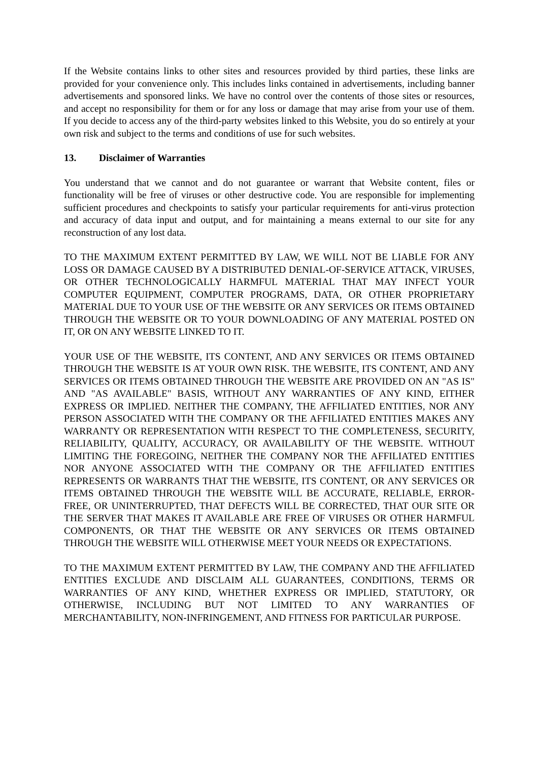If the Website contains links to other sites and resources provided by third parties, these links are provided for your convenience only. This includes links contained in advertisements, including banner advertisements and sponsored links. We have no control over the contents of those sites or resources, and accept no responsibility for them or for any loss or damage that may arise from your use of them. If you decide to access any of the third-party websites linked to this Website, you do so entirely at your own risk and subject to the terms and conditions of use for such websites.
13. Disclaimer of Warranties
You understand that we cannot and do not guarantee or warrant that Website content, files or functionality will be free of viruses or other destructive code. You are responsible for implementing sufficient procedures and checkpoints to satisfy your particular requirements for anti-virus protection and accuracy of data input and output, and for maintaining a means external to our site for any reconstruction of any lost data.
TO THE MAXIMUM EXTENT PERMITTED BY LAW, WE WILL NOT BE LIABLE FOR ANY LOSS OR DAMAGE CAUSED BY A DISTRIBUTED DENIAL-OF-SERVICE ATTACK, VIRUSES, OR OTHER TECHNOLOGICALLY HARMFUL MATERIAL THAT MAY INFECT YOUR COMPUTER EQUIPMENT, COMPUTER PROGRAMS, DATA, OR OTHER PROPRIETARY MATERIAL DUE TO YOUR USE OF THE WEBSITE OR ANY SERVICES OR ITEMS OBTAINED THROUGH THE WEBSITE OR TO YOUR DOWNLOADING OF ANY MATERIAL POSTED ON IT, OR ON ANY WEBSITE LINKED TO IT.
YOUR USE OF THE WEBSITE, ITS CONTENT, AND ANY SERVICES OR ITEMS OBTAINED THROUGH THE WEBSITE IS AT YOUR OWN RISK. THE WEBSITE, ITS CONTENT, AND ANY SERVICES OR ITEMS OBTAINED THROUGH THE WEBSITE ARE PROVIDED ON AN "AS IS" AND "AS AVAILABLE" BASIS, WITHOUT ANY WARRANTIES OF ANY KIND, EITHER EXPRESS OR IMPLIED. NEITHER THE COMPANY, THE AFFILIATED ENTITIES, NOR ANY PERSON ASSOCIATED WITH THE COMPANY OR THE AFFILIATED ENTITIES MAKES ANY WARRANTY OR REPRESENTATION WITH RESPECT TO THE COMPLETENESS, SECURITY, RELIABILITY, QUALITY, ACCURACY, OR AVAILABILITY OF THE WEBSITE. WITHOUT LIMITING THE FOREGOING, NEITHER THE COMPANY NOR THE AFFILIATED ENTITIES NOR ANYONE ASSOCIATED WITH THE COMPANY OR THE AFFILIATED ENTITIES REPRESENTS OR WARRANTS THAT THE WEBSITE, ITS CONTENT, OR ANY SERVICES OR ITEMS OBTAINED THROUGH THE WEBSITE WILL BE ACCURATE, RELIABLE, ERROR-FREE, OR UNINTERRUPTED, THAT DEFECTS WILL BE CORRECTED, THAT OUR SITE OR THE SERVER THAT MAKES IT AVAILABLE ARE FREE OF VIRUSES OR OTHER HARMFUL COMPONENTS, OR THAT THE WEBSITE OR ANY SERVICES OR ITEMS OBTAINED THROUGH THE WEBSITE WILL OTHERWISE MEET YOUR NEEDS OR EXPECTATIONS.
TO THE MAXIMUM EXTENT PERMITTED BY LAW, THE COMPANY AND THE AFFILIATED ENTITIES EXCLUDE AND DISCLAIM ALL GUARANTEES, CONDITIONS, TERMS OR WARRANTIES OF ANY KIND, WHETHER EXPRESS OR IMPLIED, STATUTORY, OR OTHERWISE, INCLUDING BUT NOT LIMITED TO ANY WARRANTIES OF MERCHANTABILITY, NON-INFRINGEMENT, AND FITNESS FOR PARTICULAR PURPOSE.